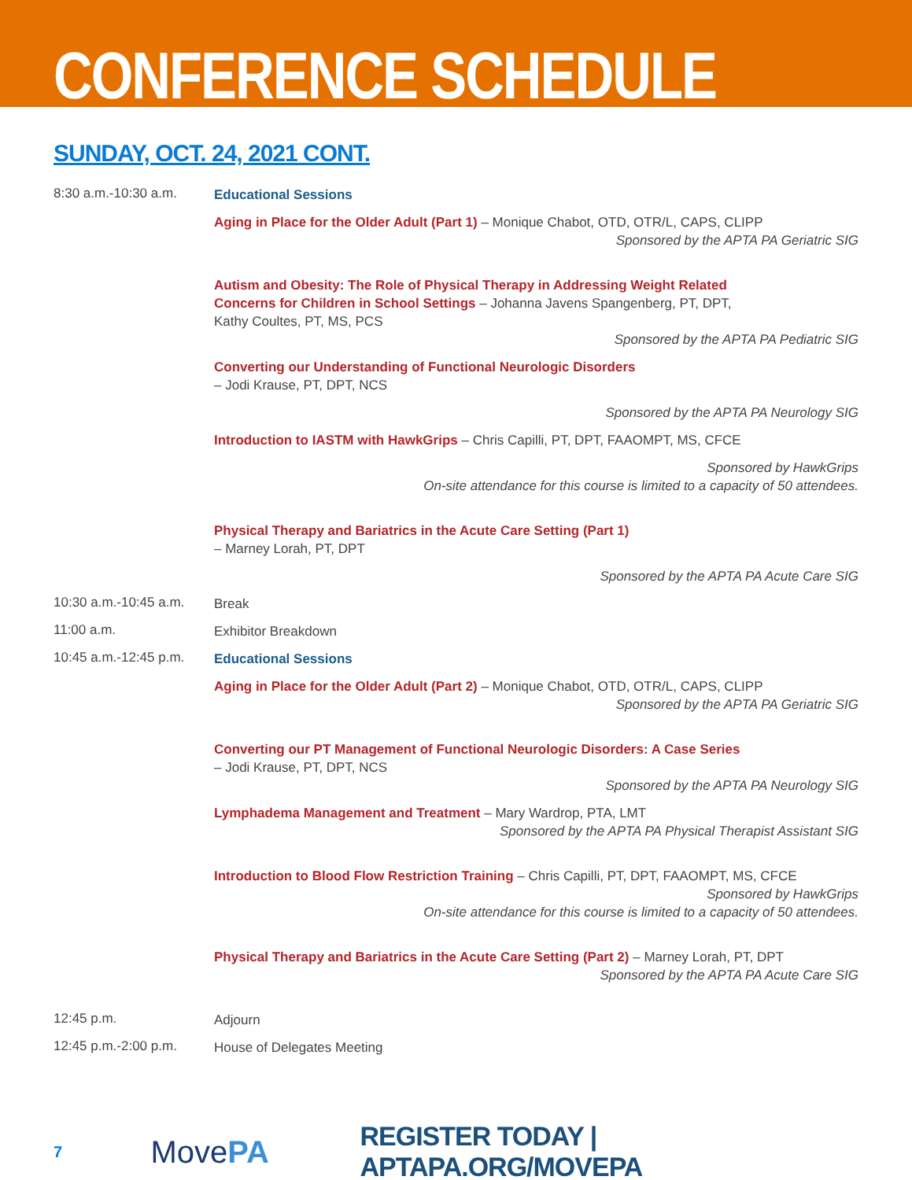CONFERENCE SCHEDULE
SUNDAY, OCT. 24, 2021 CONT.
8:30 a.m.-10:30 a.m.
Educational Sessions
Aging in Place for the Older Adult (Part 1) – Monique Chabot, OTD, OTR/L, CAPS, CLIPP
Sponsored by the APTA PA Geriatric SIG
Autism and Obesity: The Role of Physical Therapy in Addressing Weight Related
Concerns for Children in School Settings – Johanna Javens Spangenberg, PT, DPT,
Kathy Coultes, PT, MS, PCS
Sponsored by the APTA PA Pediatric SIG
Converting our Understanding of Functional Neurologic Disorders
– Jodi Krause, PT, DPT, NCS
Sponsored by the APTA PA Neurology SIG
Introduction to IASTM with HawkGrips – Chris Capilli, PT, DPT, FAAOMPT, MS, CFCE
Sponsored by HawkGrips
On-site attendance for this course is limited to a capacity of 50 attendees.
Physical Therapy and Bariatrics in the Acute Care Setting (Part 1)
– Marney Lorah, PT, DPT
Sponsored by the APTA PA Acute Care SIG
10:30 a.m.-10:45 a.m.
Break
11:00 a.m.
Exhibitor Breakdown
10:45 a.m.-12:45 p.m.
Educational Sessions
Aging in Place for the Older Adult (Part 2) – Monique Chabot, OTD, OTR/L, CAPS, CLIPP
Sponsored by the APTA PA Geriatric SIG
Converting our PT Management of Functional Neurologic Disorders: A Case Series
– Jodi Krause, PT, DPT, NCS
Sponsored by the APTA PA Neurology SIG
Lymphadema Management and Treatment – Mary Wardrop, PTA, LMT
Sponsored by the APTA PA Physical Therapist Assistant SIG
Introduction to Blood Flow Restriction Training – Chris Capilli, PT, DPT, FAAOMPT, MS, CFCE
Sponsored by HawkGrips
On-site attendance for this course is limited to a capacity of 50 attendees.
Physical Therapy and Bariatrics in the Acute Care Setting (Part 2) – Marney Lorah, PT, DPT
Sponsored by the APTA PA Acute Care SIG
12:45 p.m.
Adjourn
12:45 p.m.-2:00 p.m.
House of Delegates Meeting
7
MovePA
REGISTER TODAY | APTAPA.ORG/MOVEPA